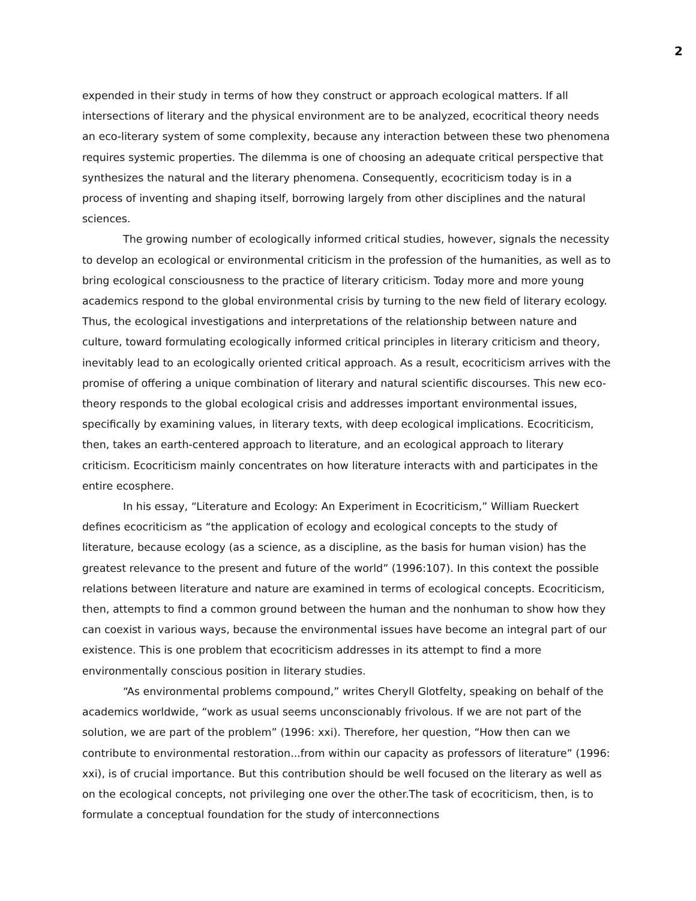2
expended in their study in terms of how they construct or approach ecological matters. If all intersections of literary and the physical environment are to be analyzed, ecocritical theory needs an eco-literary system of some complexity, because any interaction between these two phenomena requires systemic properties. The dilemma is one of choosing an adequate critical perspective that synthesizes the natural and the literary phenomena. Consequently, ecocriticism today is in a process of inventing and shaping itself, borrowing largely from other disciplines and the natural sciences.
The growing number of ecologically informed critical studies, however, signals the necessity to develop an ecological or environmental criticism in the profession of the humanities, as well as to bring ecological consciousness to the practice of literary criticism. Today more and more young academics respond to the global environmental crisis by turning to the new field of literary ecology. Thus, the ecological investigations and interpretations of the relationship between nature and culture, toward formulating ecologically informed critical principles in literary criticism and theory, inevitably lead to an ecologically oriented critical approach. As a result, ecocriticism arrives with the promise of offering a unique combination of literary and natural scientific discourses. This new eco-theory responds to the global ecological crisis and addresses important environmental issues, specifically by examining values, in literary texts, with deep ecological implications. Ecocriticism, then, takes an earth-centered approach to literature, and an ecological approach to literary criticism. Ecocriticism mainly concentrates on how literature interacts with and participates in the entire ecosphere.
In his essay, “Literature and Ecology: An Experiment in Ecocriticism,” William Rueckert defines ecocriticism as “the application of ecology and ecological concepts to the study of literature, because ecology (as a science, as a discipline, as the basis for human vision) has the greatest relevance to the present and future of the world” (1996:107). In this context the possible relations between literature and nature are examined in terms of ecological concepts. Ecocriticism, then, attempts to find a common ground between the human and the nonhuman to show how they can coexist in various ways, because the environmental issues have become an integral part of our existence. This is one problem that ecocriticism addresses in its attempt to find a more environmentally conscious position in literary studies.
“As environmental problems compound,” writes Cheryll Glotfelty, speaking on behalf of the academics worldwide, “work as usual seems unconscionably frivolous. If we are not part of the solution, we are part of the problem” (1996: xxi). Therefore, her question, “How then can we contribute to environmental restoration...from within our capacity as professors of literature” (1996: xxi), is of crucial importance. But this contribution should be well focused on the literary as well as on the ecological concepts, not privileging one over the other.The task of ecocriticism, then, is to formulate a conceptual foundation for the study of interconnections